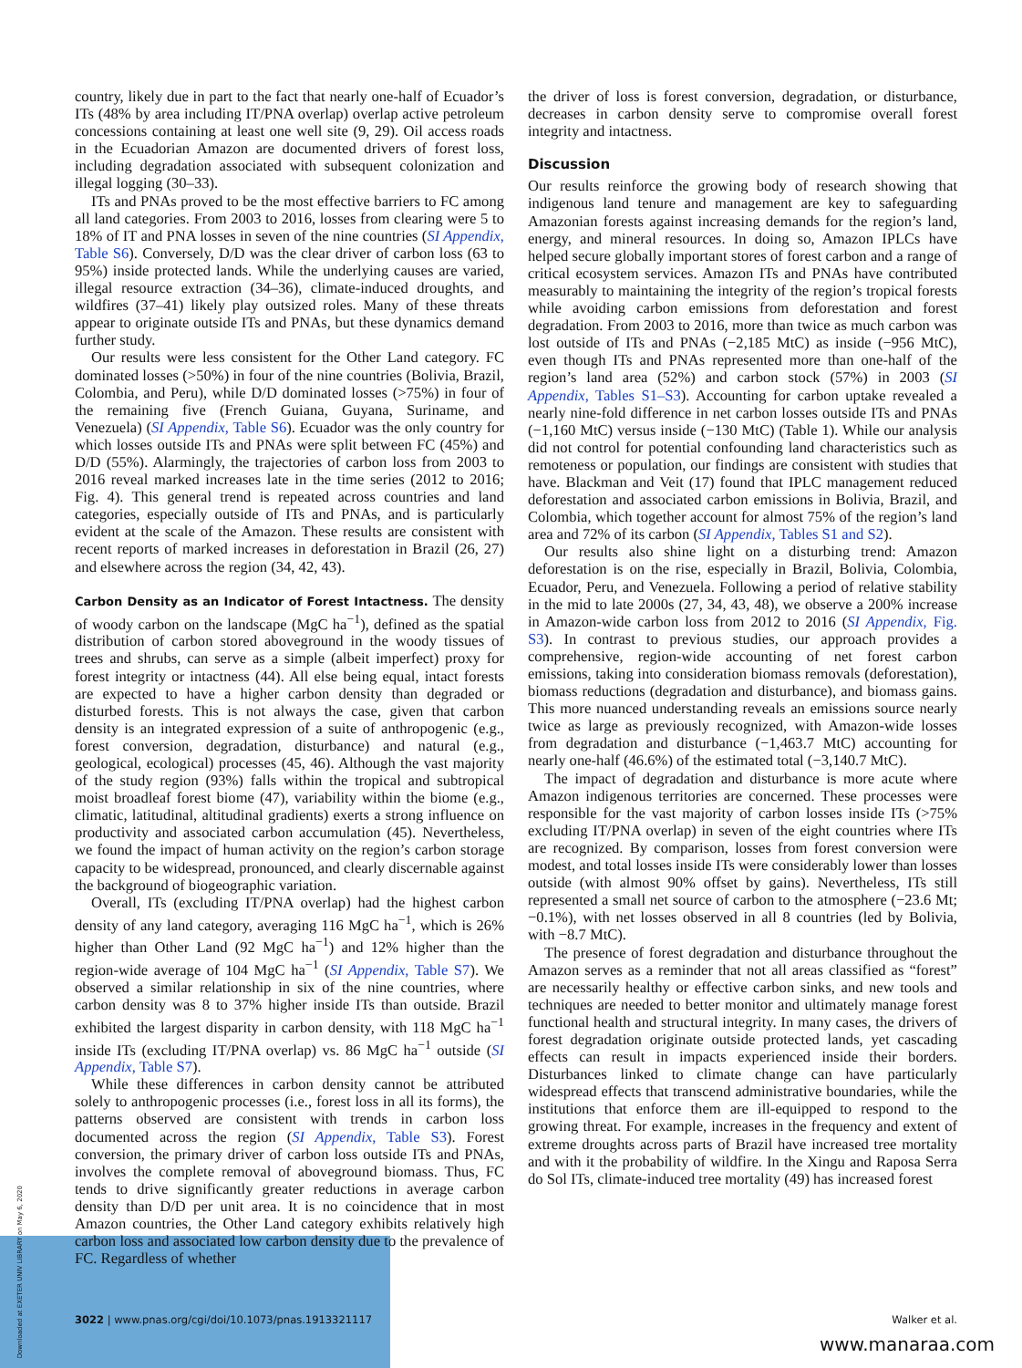country, likely due in part to the fact that nearly one-half of Ecuador’s ITs (48% by area including IT/PNA overlap) overlap active petroleum concessions containing at least one well site (9, 29). Oil access roads in the Ecuadorian Amazon are documented drivers of forest loss, including degradation associated with subsequent colonization and illegal logging (30–33).
ITs and PNAs proved to be the most effective barriers to FC among all land categories. From 2003 to 2016, losses from clearing were 5 to 18% of IT and PNA losses in seven of the nine countries (SI Appendix, Table S6). Conversely, D/D was the clear driver of carbon loss (63 to 95%) inside protected lands. While the underlying causes are varied, illegal resource extraction (34–36), climate-induced droughts, and wildfires (37–41) likely play outsized roles. Many of these threats appear to originate outside ITs and PNAs, but these dynamics demand further study.
Our results were less consistent for the Other Land category. FC dominated losses (>50%) in four of the nine countries (Bolivia, Brazil, Colombia, and Peru), while D/D dominated losses (>75%) in four of the remaining five (French Guiana, Guyana, Suriname, and Venezuela) (SI Appendix, Table S6). Ecuador was the only country for which losses outside ITs and PNAs were split between FC (45%) and D/D (55%). Alarmingly, the trajectories of carbon loss from 2003 to 2016 reveal marked increases late in the time series (2012 to 2016; Fig. 4). This general trend is repeated across countries and land categories, especially outside of ITs and PNAs, and is particularly evident at the scale of the Amazon. These results are consistent with recent reports of marked increases in deforestation in Brazil (26, 27) and elsewhere across the region (34, 42, 43).
Carbon Density as an Indicator of Forest Intactness. The density of woody carbon on the landscape (MgC ha<sup>−1</sup>), defined as the spatial distribution of carbon stored aboveground in the woody tissues of trees and shrubs, can serve as a simple (albeit imperfect) proxy for forest integrity or intactness (44). All else being equal, intact forests are expected to have a higher carbon density than degraded or disturbed forests. This is not always the case, given that carbon density is an integrated expression of a suite of anthropogenic (e.g., forest conversion, degradation, disturbance) and natural (e.g., geological, ecological) processes (45, 46). Although the vast majority of the study region (93%) falls within the tropical and subtropical moist broadleaf forest biome (47), variability within the biome (e.g., climatic, latitudinal, altitudinal gradients) exerts a strong influence on productivity and associated carbon accumulation (45). Nevertheless, we found the impact of human activity on the region’s carbon storage capacity to be widespread, pronounced, and clearly discernable against the background of biogeographic variation.
Overall, ITs (excluding IT/PNA overlap) had the highest carbon density of any land category, averaging 116 MgC ha<sup>−1</sup>, which is 26% higher than Other Land (92 MgC ha<sup>−1</sup>) and 12% higher than the region-wide average of 104 MgC ha<sup>−1</sup> (SI Appendix, Table S7). We observed a similar relationship in six of the nine countries, where carbon density was 8 to 37% higher inside ITs than outside. Brazil exhibited the largest disparity in carbon density, with 118 MgC ha<sup>−1</sup> inside ITs (excluding IT/PNA overlap) vs. 86 MgC ha<sup>−1</sup> outside (SI Appendix, Table S7).
While these differences in carbon density cannot be attributed solely to anthropogenic processes (i.e., forest loss in all its forms), the patterns observed are consistent with trends in carbon loss documented across the region (SI Appendix, Table S3). Forest conversion, the primary driver of carbon loss outside ITs and PNAs, involves the complete removal of aboveground biomass. Thus, FC tends to drive significantly greater reductions in average carbon density than D/D per unit area. It is no coincidence that in most Amazon countries, the Other Land category exhibits relatively high carbon loss and associated low carbon density due to the prevalence of FC. Regardless of whether
the driver of loss is forest conversion, degradation, or disturbance, decreases in carbon density serve to compromise overall forest integrity and intactness.
Discussion
Our results reinforce the growing body of research showing that indigenous land tenure and management are key to safeguarding Amazonian forests against increasing demands for the region’s land, energy, and mineral resources. In doing so, Amazon IPLCs have helped secure globally important stores of forest carbon and a range of critical ecosystem services. Amazon ITs and PNAs have contributed measurably to maintaining the integrity of the region’s tropical forests while avoiding carbon emissions from deforestation and forest degradation. From 2003 to 2016, more than twice as much carbon was lost outside of ITs and PNAs (−2,185 MtC) as inside (−956 MtC), even though ITs and PNAs represented more than one-half of the region’s land area (52%) and carbon stock (57%) in 2003 (SI Appendix, Tables S1–S3). Accounting for carbon uptake revealed a nearly nine-fold difference in net carbon losses outside ITs and PNAs (−1,160 MtC) versus inside (−130 MtC) (Table 1). While our analysis did not control for potential confounding land characteristics such as remoteness or population, our findings are consistent with studies that have. Blackman and Veit (17) found that IPLC management reduced deforestation and associated carbon emissions in Bolivia, Brazil, and Colombia, which together account for almost 75% of the region’s land area and 72% of its carbon (SI Appendix, Tables S1 and S2).
Our results also shine light on a disturbing trend: Amazon deforestation is on the rise, especially in Brazil, Bolivia, Colombia, Ecuador, Peru, and Venezuela. Following a period of relative stability in the mid to late 2000s (27, 34, 43, 48), we observe a 200% increase in Amazon-wide carbon loss from 2012 to 2016 (SI Appendix, Fig. S3). In contrast to previous studies, our approach provides a comprehensive, region-wide accounting of net forest carbon emissions, taking into consideration biomass removals (deforestation), biomass reductions (degradation and disturbance), and biomass gains. This more nuanced understanding reveals an emissions source nearly twice as large as previously recognized, with Amazon-wide losses from degradation and disturbance (−1,463.7 MtC) accounting for nearly one-half (46.6%) of the estimated total (−3,140.7 MtC).
The impact of degradation and disturbance is more acute where Amazon indigenous territories are concerned. These processes were responsible for the vast majority of carbon losses inside ITs (>75% excluding IT/PNA overlap) in seven of the eight countries where ITs are recognized. By comparison, losses from forest conversion were modest, and total losses inside ITs were considerably lower than losses outside (with almost 90% offset by gains). Nevertheless, ITs still represented a small net source of carbon to the atmosphere (−23.6 Mt; −0.1%), with net losses observed in all 8 countries (led by Bolivia, with −8.7 MtC).
The presence of forest degradation and disturbance throughout the Amazon serves as a reminder that not all areas classified as “forest” are necessarily healthy or effective carbon sinks, and new tools and techniques are needed to better monitor and ultimately manage forest functional health and structural integrity. In many cases, the drivers of forest degradation originate outside protected lands, yet cascading effects can result in impacts experienced inside their borders. Disturbances linked to climate change can have particularly widespread effects that transcend administrative boundaries, while the institutions that enforce them are ill-equipped to respond to the growing threat. For example, increases in the frequency and extent of extreme droughts across parts of Brazil have increased tree mortality and with it the probability of wildfire. In the Xingu and Raposa Serra do Sol ITs, climate-induced tree mortality (49) has increased forest
Downloaded at EXETER UNIV LIBRARY on May 6, 2020
3022 | www.pnas.org/cgi/doi/10.1073/pnas.1913321117 Walker et al.
www.manaraa.com